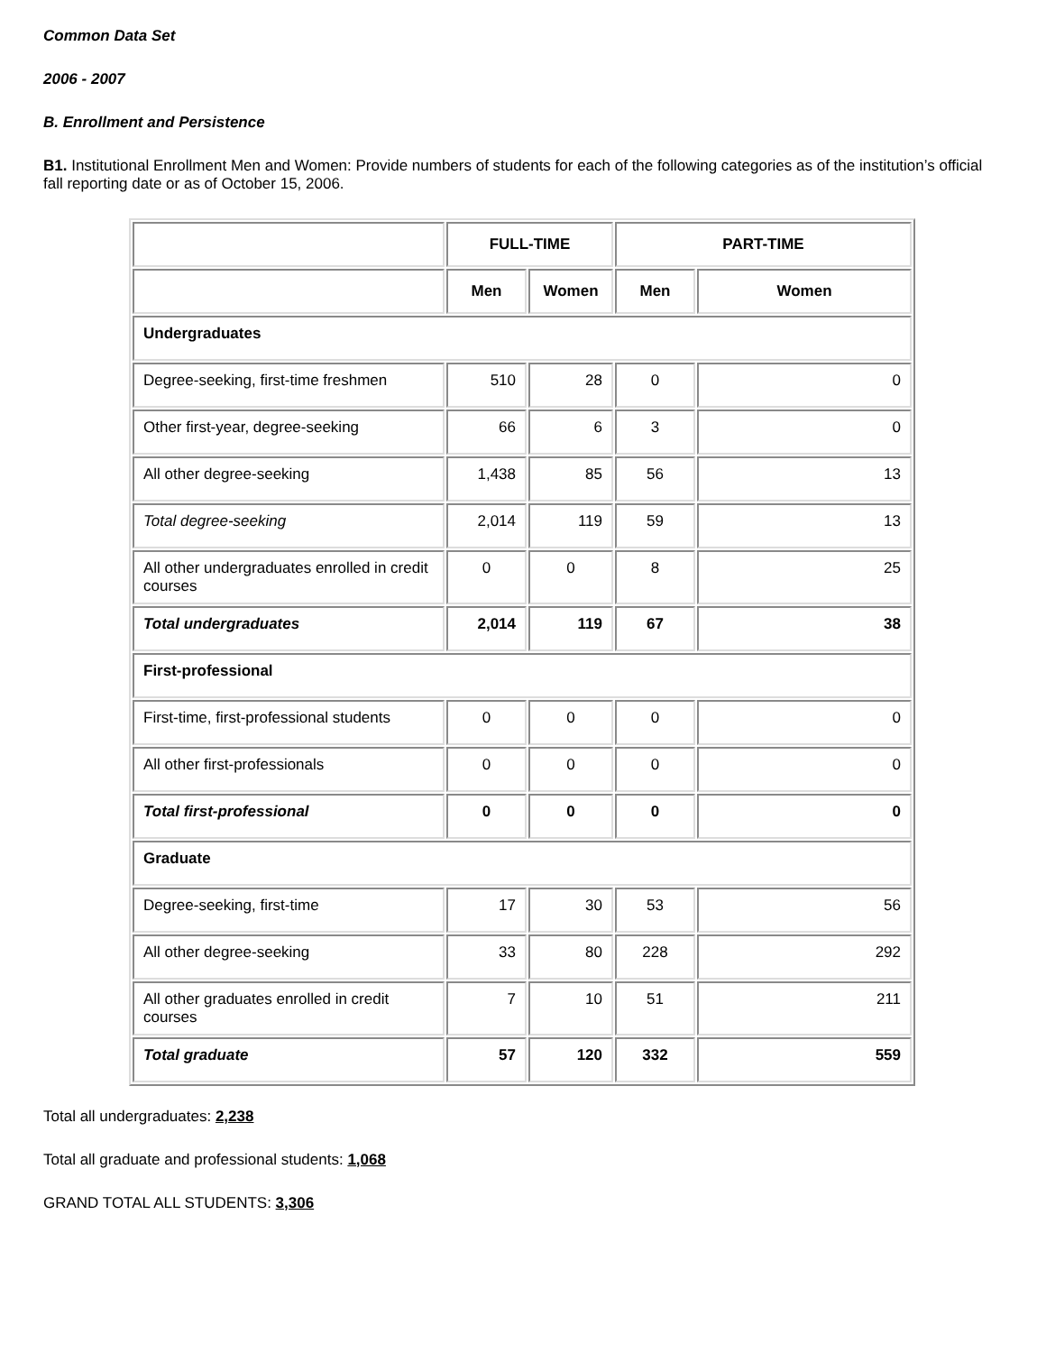Common Data Set
2006 - 2007
B. Enrollment and Persistence
B1. Institutional Enrollment Men and Women: Provide numbers of students for each of the following categories as of the institution’s official fall reporting date or as of October 15, 2006.
| | FULL-TIME | | PART-TIME | |
| --- | --- | --- | --- | --- |
| | Men | Women | Men | Women |
| Undergraduates | | | | |
| Degree-seeking, first-time freshmen | 510 | 28 | 0 | 0 |
| Other first-year, degree-seeking | 66 | 6 | 3 | 0 |
| All other degree-seeking | 1,438 | 85 | 56 | 13 |
| Total degree-seeking | 2,014 | 119 | 59 | 13 |
| All other undergraduates enrolled in credit courses | 0 | 0 | 8 | 25 |
| Total undergraduates | 2,014 | 119 | 67 | 38 |
| First-professional | | | | |
| First-time, first-professional students | 0 | 0 | 0 | 0 |
| All other first-professionals | 0 | 0 | 0 | 0 |
| Total first-professional | 0 | 0 | 0 | 0 |
| Graduate | | | | |
| Degree-seeking, first-time | 17 | 30 | 53 | 56 |
| All other degree-seeking | 33 | 80 | 228 | 292 |
| All other graduates enrolled in credit courses | 7 | 10 | 51 | 211 |
| Total graduate | 57 | 120 | 332 | 559 |
Total all undergraduates: 2,238
Total all graduate and professional students: 1,068
GRAND TOTAL ALL STUDENTS: 3,306